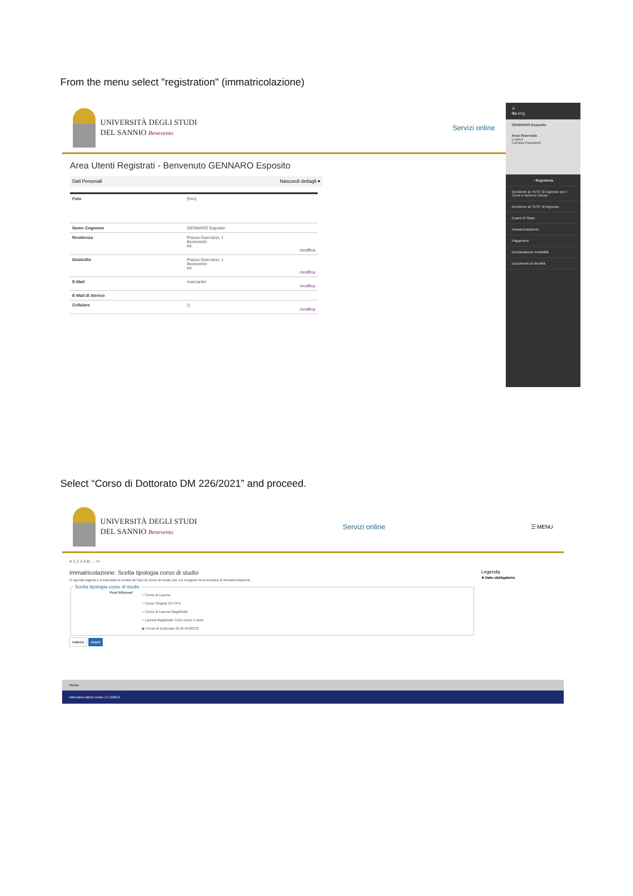From the menu select "registration" (immatricolazione)
UNIVERSITÀ DEGLI STUDI
DEL SANNIO Benevento
Servizi online
Area Utenti Registrati - Benvenuto GENNARO Esposito
Dati Personali Nascondi dettagli ▾
| Foto | [foto] |
| Nome Cognome | GENNARO Esposito |
| Residenza | Piazza Guerrazzi, 1 Benevento tel: modifica |
| Domicilio | Piazza Guerrazzi, 1 Benevento tel: modifica |
| E-Mail | mancante! modifica |
| E-Mail di Ateneo | |
| Cellulare | () modifica |
✕
ita eng
GENNARO Esposito
Area Riservata
Logout
Cambia Password
‹ Segreteria
Iscrizione ai TEST di ingresso per i Corsi a numero chiuso
Iscrizione ai TEST di ingresso
Esami di Stato
Immatricolazione
Pagamenti
Dichiarazione Invalidità
Documenti di identità
Select “Corso di Dottorato DM 226/2021” and proceed.
UNIVERSITÀ DEGLI STUDI
DEL SANNIO Benevento
Servizi online
☰ MENU
A 1 2 3 4 B ... >>
Immatricolazione: Scelta tipologia corso di studio
In questa pagina è presentata la scelta del tipo di corso di studio per cui eseguire la procedura di immatricolazione.
Scelta tipologia corso di studio
Post Riforma*
○ Corso di Laurea
○ Corso Singolo 24 CFU
○ Corso di Laurea Magistrale
○ Laurea Magistrale Ciclo Unico 5 anni
◉ Corso di Dottorato (D.M.45/2013)
Indietro Avanti
Legenda
★ Dato obbligatorio
Home
Informativa utilizzo cookie | © CINECA